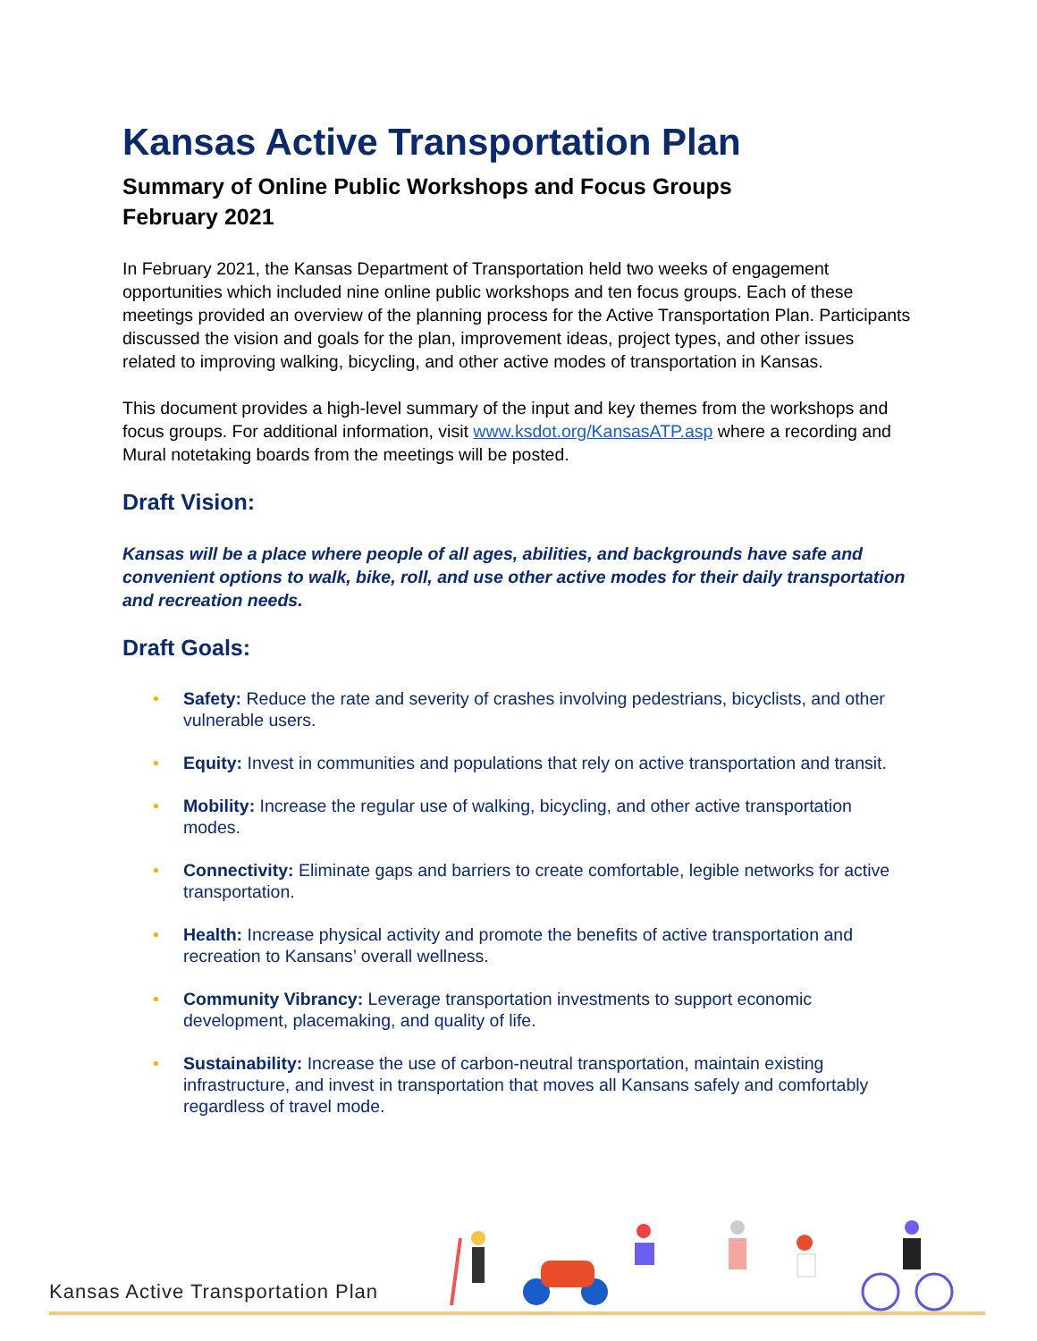Kansas Active Transportation Plan
Summary of Online Public Workshops and Focus Groups
February 2021
In February 2021, the Kansas Department of Transportation held two weeks of engagement opportunities which included nine online public workshops and ten focus groups. Each of these meetings provided an overview of the planning process for the Active Transportation Plan. Participants discussed the vision and goals for the plan, improvement ideas, project types, and other issues related to improving walking, bicycling, and other active modes of transportation in Kansas.
This document provides a high-level summary of the input and key themes from the workshops and focus groups. For additional information, visit www.ksdot.org/KansasATP.asp where a recording and Mural notetaking boards from the meetings will be posted.
Draft Vision:
Kansas will be a place where people of all ages, abilities, and backgrounds have safe and convenient options to walk, bike, roll, and use other active modes for their daily transportation and recreation needs.
Draft Goals:
• Safety: Reduce the rate and severity of crashes involving pedestrians, bicyclists, and other vulnerable users.
• Equity: Invest in communities and populations that rely on active transportation and transit.
• Mobility: Increase the regular use of walking, bicycling, and other active transportation modes.
• Connectivity: Eliminate gaps and barriers to create comfortable, legible networks for active transportation.
• Health: Increase physical activity and promote the benefits of active transportation and recreation to Kansans’ overall wellness.
• Community Vibrancy: Leverage transportation investments to support economic development, placemaking, and quality of life.
• Sustainability: Increase the use of carbon-neutral transportation, maintain existing infrastructure, and invest in transportation that moves all Kansans safely and comfortably regardless of travel mode.
Kansas Active Transportation Plan